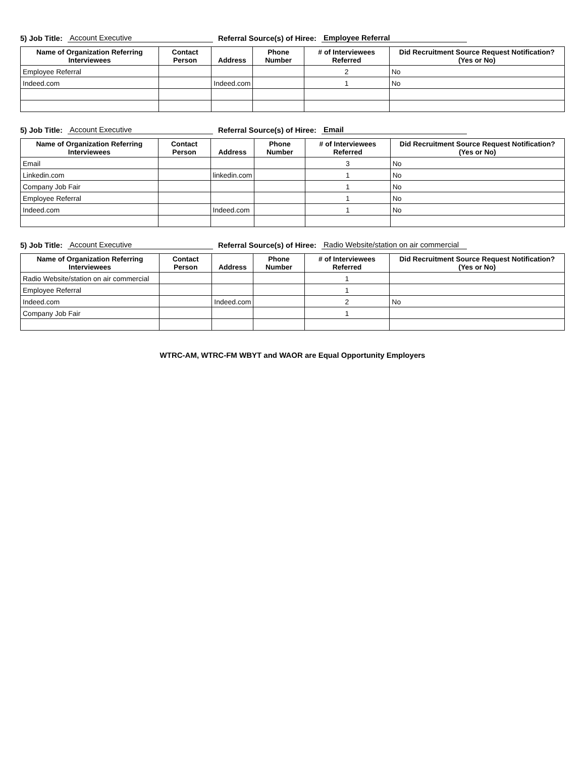5) Job Title: Account Executive Referral Source(s) of Hiree: Employee Referral
| Name of Organization Referring Interviewees | Contact Person | Address | Phone Number | # of Interviewees Referred | Did Recruitment Source Request Notification? (Yes or No) |
| --- | --- | --- | --- | --- | --- |
| Employee Referral | | | | 2 | No |
| Indeed.com | | Indeed.com | | 1 | No |
5) Job Title: Account Executive Referral Source(s) of Hiree: Email
| Name of Organization Referring Interviewees | Contact Person | Address | Phone Number | # of Interviewees Referred | Did Recruitment Source Request Notification? (Yes or No) |
| --- | --- | --- | --- | --- | --- |
| Email | | | | 3 | No |
| Linkedin.com | | linkedin.com | | 1 | No |
| Company Job Fair | | | | 1 | No |
| Employee Referral | | | | 1 | No |
| Indeed.com | | Indeed.com | | 1 | No |
5) Job Title: Account Executive Referral Source(s) of Hiree: Radio Website/station on air commercial
| Name of Organization Referring Interviewees | Contact Person | Address | Phone Number | # of Interviewees Referred | Did Recruitment Source Request Notification? (Yes or No) |
| --- | --- | --- | --- | --- | --- |
| Radio Website/station on air commercial | | | | 1 | |
| Employee Referral | | | | 1 | |
| Indeed.com | | Indeed.com | | 2 | No |
| Company Job Fair | | | | 1 | |
WTRC-AM, WTRC-FM WBYT and WAOR are Equal Opportunity Employers